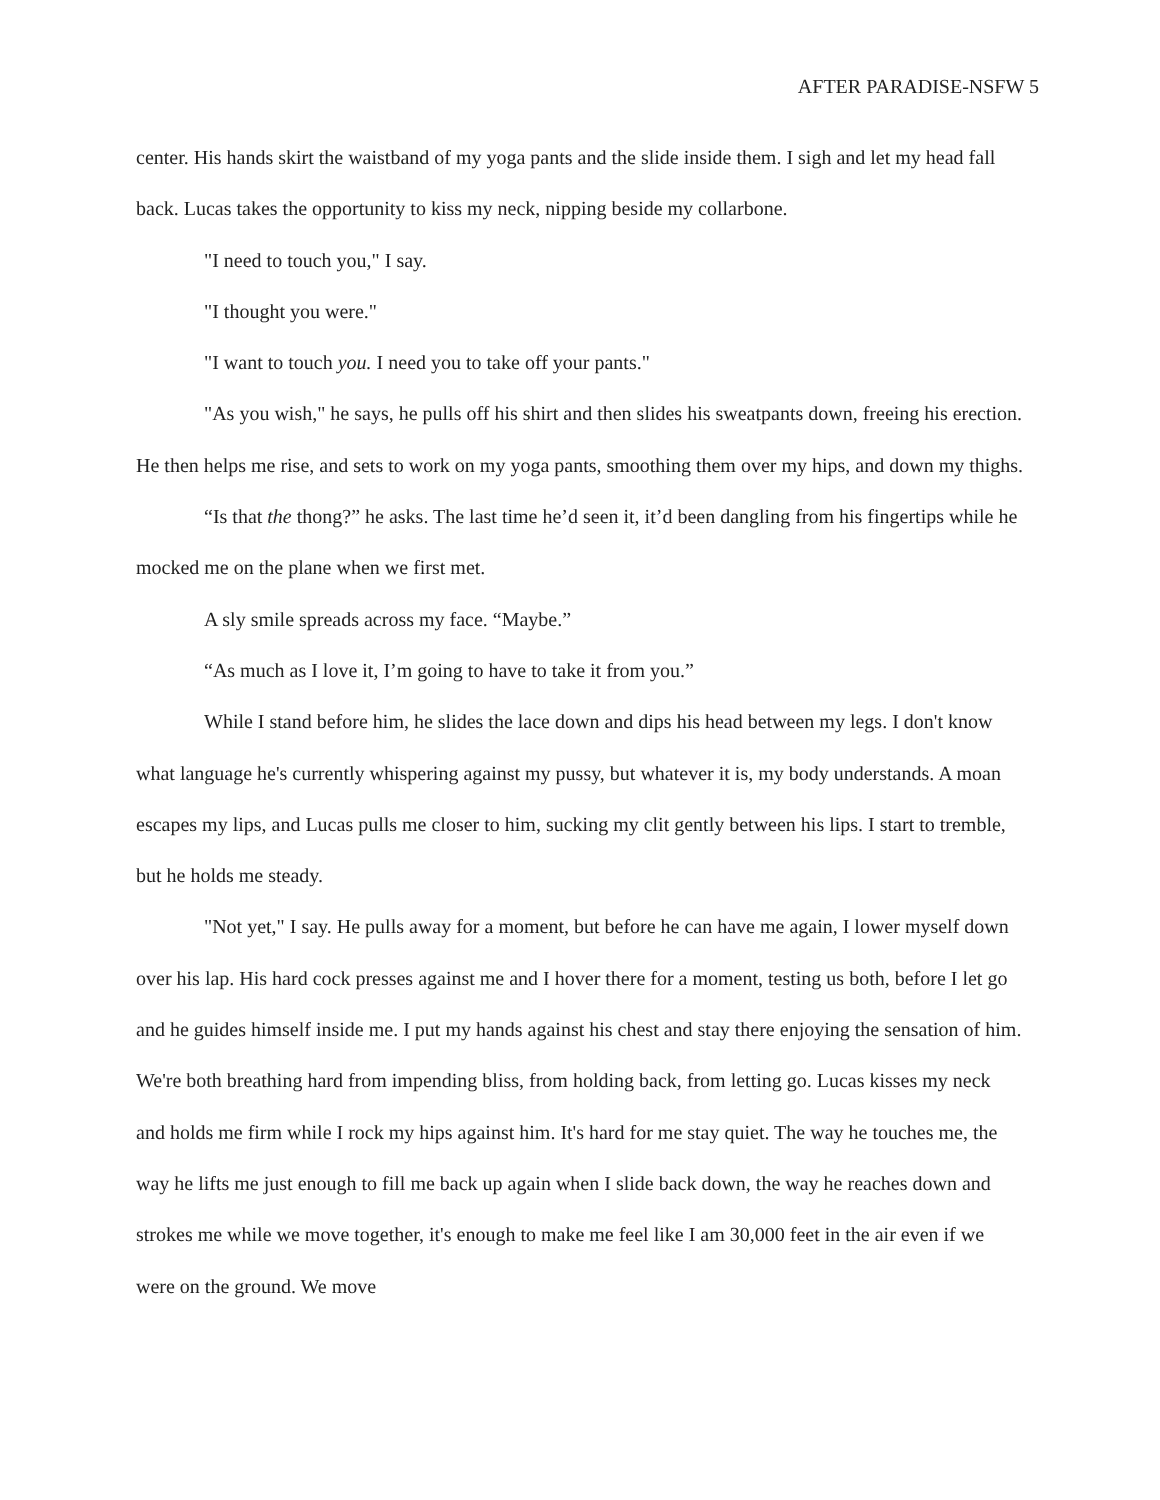AFTER PARADISE-NSFW 5
center. His hands skirt the waistband of my yoga pants and the slide inside them. I sigh and let my head fall back. Lucas takes the opportunity to kiss my neck, nipping beside my collarbone.
"I need to touch you," I say.
"I thought you were."
"I want to touch you. I need you to take off your pants."
"As you wish," he says, he pulls off his shirt and then slides his sweatpants down, freeing his erection. He then helps me rise, and sets to work on my yoga pants, smoothing them over my hips, and down my thighs.
“Is that the thong?” he asks. The last time he’d seen it, it’d been dangling from his fingertips while he mocked me on the plane when we first met.
A sly smile spreads across my face. “Maybe.”
“As much as I love it, I’m going to have to take it from you.”
While I stand before him, he slides the lace down and dips his head between my legs. I don't know what language he's currently whispering against my pussy, but whatever it is, my body understands. A moan escapes my lips, and Lucas pulls me closer to him, sucking my clit gently between his lips. I start to tremble, but he holds me steady.
"Not yet," I say. He pulls away for a moment, but before he can have me again, I lower myself down over his lap. His hard cock presses against me and I hover there for a moment, testing us both, before I let go and he guides himself inside me. I put my hands against his chest and stay there enjoying the sensation of him. We're both breathing hard from impending bliss, from holding back, from letting go. Lucas kisses my neck and holds me firm while I rock my hips against him. It's hard for me stay quiet. The way he touches me, the way he lifts me just enough to fill me back up again when I slide back down, the way he reaches down and strokes me while we move together, it's enough to make me feel like I am 30,000 feet in the air even if we were on the ground. We move